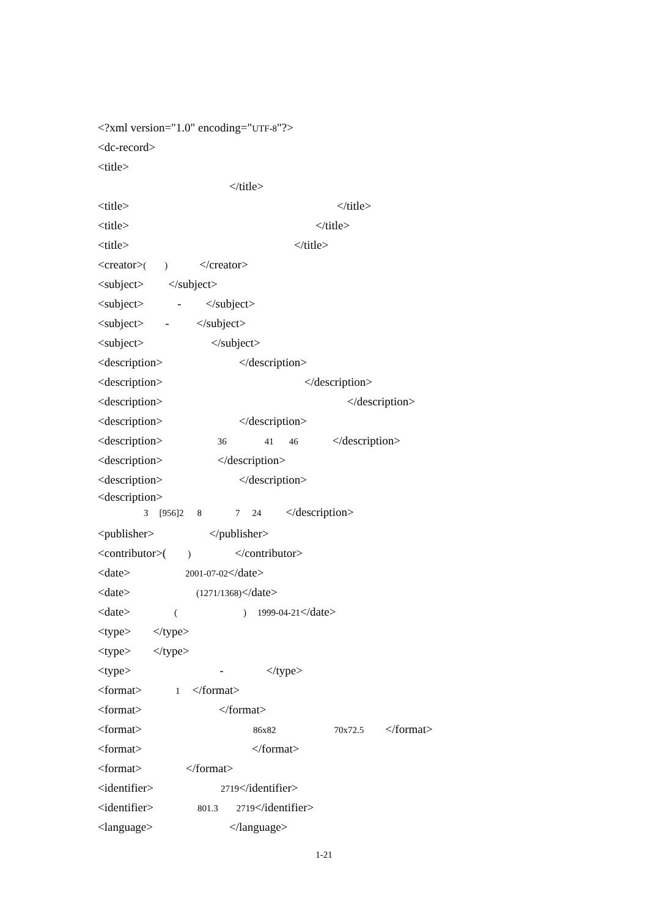<?xml version="1.0" encoding="UTF-8"?>
<dc-record>
<title>
</title>
<title> </title>
<title> </title>
<title> </title>
<creator>( ) </creator>
<subject> </subject>
<subject> - </subject>
<subject> - </subject>
<subject> </subject>
<description> </description>
<description> </description>
<description> </description>
<description> </description>
<description> 36 41 46 </description>
<description> </description>
<description> </description>
<description>
3 [956]2 8 7 24 </description>
<publisher> </publisher>
<contributor>( ) </contributor>
<date> 2001-07-02</date>
<date> (1271/1368)</date>
<date> ( ) 1999-04-21</date>
<type> </type>
<type> </type>
<type> - </type>
<format> 1 </format>
<format> </format>
<format> 86x82 70x72.5 </format>
<format> </format>
<format> </format>
<identifier> 2719</identifier>
<identifier> 801.3 2719</identifier>
<language> </language>
1-21